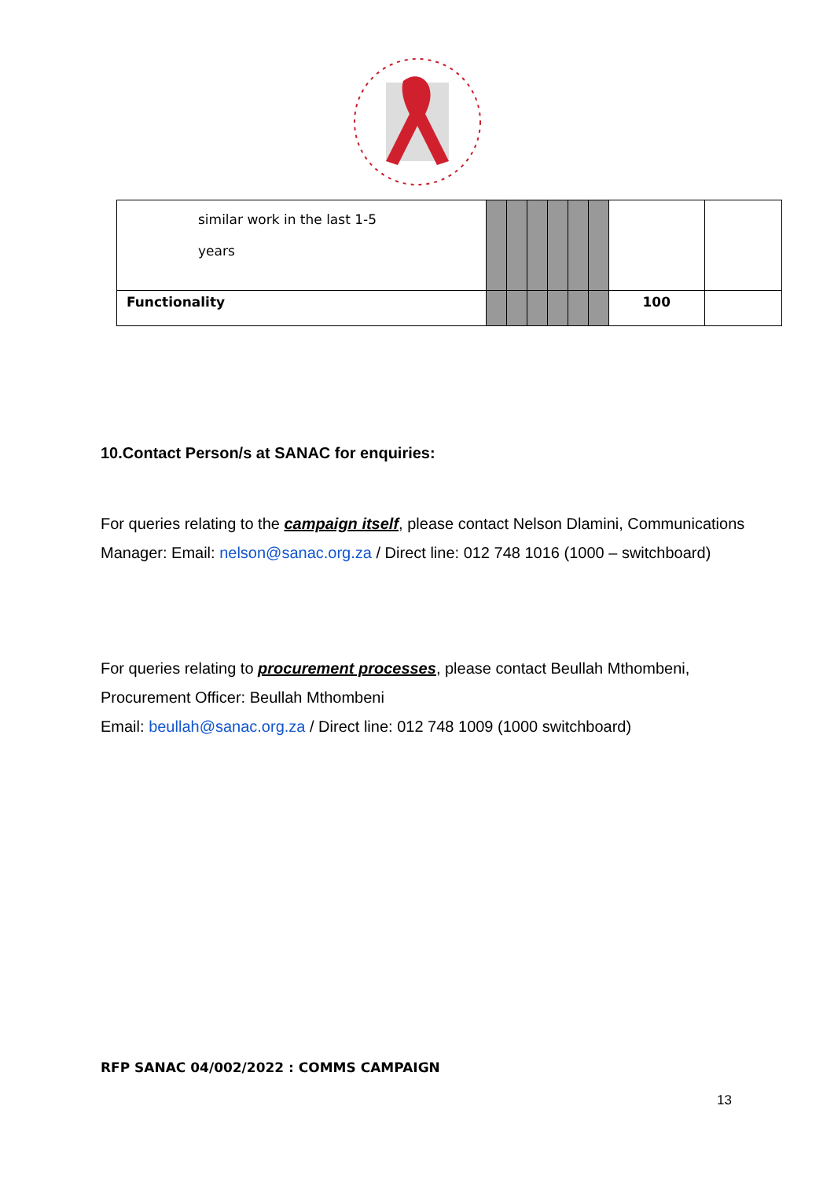| similar work in the last 1-5 years | | | | | | | | |
| Functionality | | | | | | | 100 | |
10.Contact Person/s at SANAC for enquiries:
For queries relating to the campaign itself, please contact Nelson Dlamini, Communications Manager: Email: nelson@sanac.org.za / Direct line: 012 748 1016 (1000 – switchboard)
For queries relating to procurement processes, please contact Beullah Mthombeni, Procurement Officer: Beullah Mthombeni
Email: beullah@sanac.org.za / Direct line: 012 748 1009 (1000 switchboard)
RFP SANAC 04/002/2022 : COMMS CAMPAIGN
13